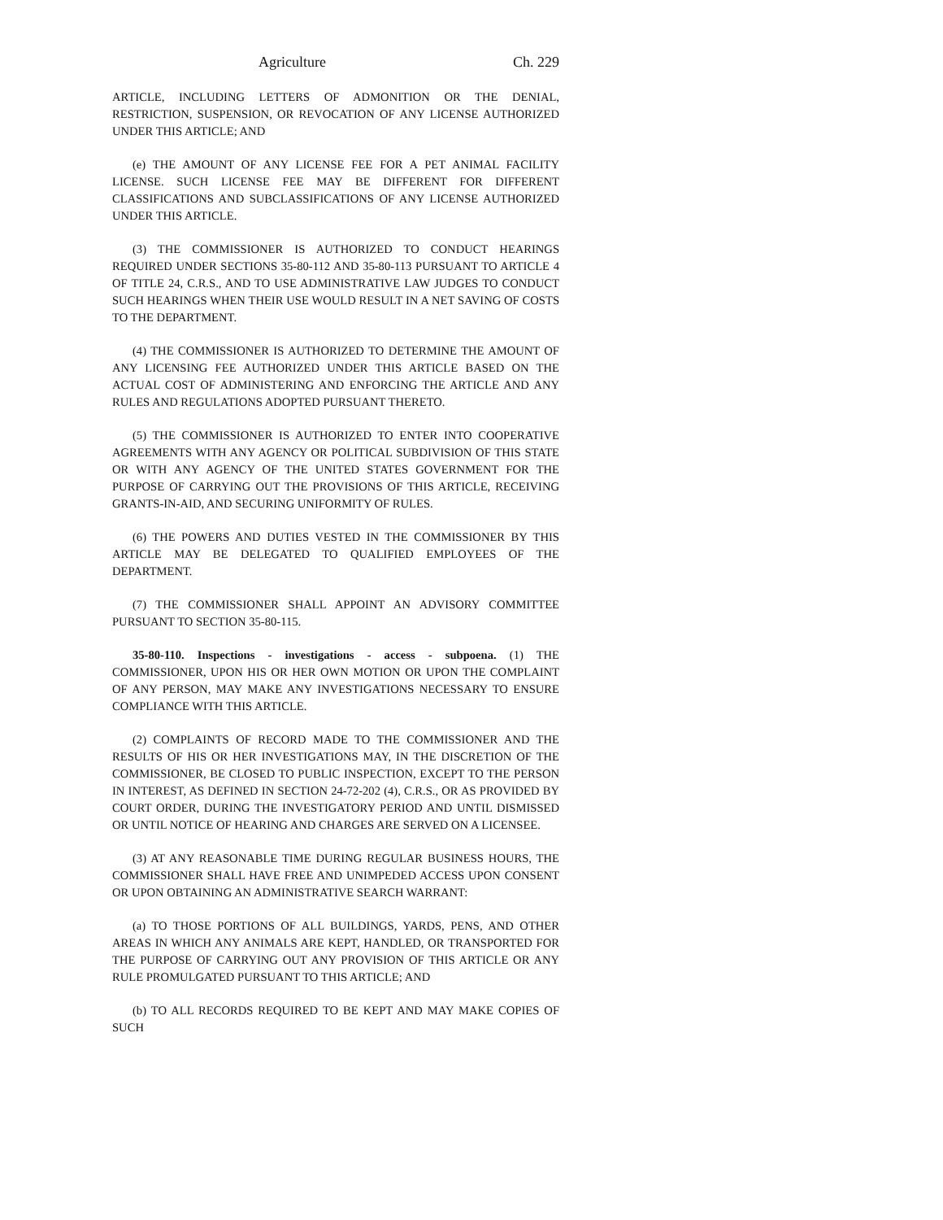Agriculture Ch. 229
ARTICLE, INCLUDING LETTERS OF ADMONITION OR THE DENIAL, RESTRICTION, SUSPENSION, OR REVOCATION OF ANY LICENSE AUTHORIZED UNDER THIS ARTICLE; AND
(e) THE AMOUNT OF ANY LICENSE FEE FOR A PET ANIMAL FACILITY LICENSE. SUCH LICENSE FEE MAY BE DIFFERENT FOR DIFFERENT CLASSIFICATIONS AND SUBCLASSIFICATIONS OF ANY LICENSE AUTHORIZED UNDER THIS ARTICLE.
(3) THE COMMISSIONER IS AUTHORIZED TO CONDUCT HEARINGS REQUIRED UNDER SECTIONS 35-80-112 AND 35-80-113 PURSUANT TO ARTICLE 4 OF TITLE 24, C.R.S., AND TO USE ADMINISTRATIVE LAW JUDGES TO CONDUCT SUCH HEARINGS WHEN THEIR USE WOULD RESULT IN A NET SAVING OF COSTS TO THE DEPARTMENT.
(4) THE COMMISSIONER IS AUTHORIZED TO DETERMINE THE AMOUNT OF ANY LICENSING FEE AUTHORIZED UNDER THIS ARTICLE BASED ON THE ACTUAL COST OF ADMINISTERING AND ENFORCING THE ARTICLE AND ANY RULES AND REGULATIONS ADOPTED PURSUANT THERETO.
(5) THE COMMISSIONER IS AUTHORIZED TO ENTER INTO COOPERATIVE AGREEMENTS WITH ANY AGENCY OR POLITICAL SUBDIVISION OF THIS STATE OR WITH ANY AGENCY OF THE UNITED STATES GOVERNMENT FOR THE PURPOSE OF CARRYING OUT THE PROVISIONS OF THIS ARTICLE, RECEIVING GRANTS-IN-AID, AND SECURING UNIFORMITY OF RULES.
(6) THE POWERS AND DUTIES VESTED IN THE COMMISSIONER BY THIS ARTICLE MAY BE DELEGATED TO QUALIFIED EMPLOYEES OF THE DEPARTMENT.
(7) THE COMMISSIONER SHALL APPOINT AN ADVISORY COMMITTEE PURSUANT TO SECTION 35-80-115.
35-80-110. Inspections - investigations - access - subpoena. (1) THE COMMISSIONER, UPON HIS OR HER OWN MOTION OR UPON THE COMPLAINT OF ANY PERSON, MAY MAKE ANY INVESTIGATIONS NECESSARY TO ENSURE COMPLIANCE WITH THIS ARTICLE.
(2) COMPLAINTS OF RECORD MADE TO THE COMMISSIONER AND THE RESULTS OF HIS OR HER INVESTIGATIONS MAY, IN THE DISCRETION OF THE COMMISSIONER, BE CLOSED TO PUBLIC INSPECTION, EXCEPT TO THE PERSON IN INTEREST, AS DEFINED IN SECTION 24-72-202 (4), C.R.S., OR AS PROVIDED BY COURT ORDER, DURING THE INVESTIGATORY PERIOD AND UNTIL DISMISSED OR UNTIL NOTICE OF HEARING AND CHARGES ARE SERVED ON A LICENSEE.
(3) AT ANY REASONABLE TIME DURING REGULAR BUSINESS HOURS, THE COMMISSIONER SHALL HAVE FREE AND UNIMPEDED ACCESS UPON CONSENT OR UPON OBTAINING AN ADMINISTRATIVE SEARCH WARRANT:
(a) TO THOSE PORTIONS OF ALL BUILDINGS, YARDS, PENS, AND OTHER AREAS IN WHICH ANY ANIMALS ARE KEPT, HANDLED, OR TRANSPORTED FOR THE PURPOSE OF CARRYING OUT ANY PROVISION OF THIS ARTICLE OR ANY RULE PROMULGATED PURSUANT TO THIS ARTICLE; AND
(b) TO ALL RECORDS REQUIRED TO BE KEPT AND MAY MAKE COPIES OF SUCH